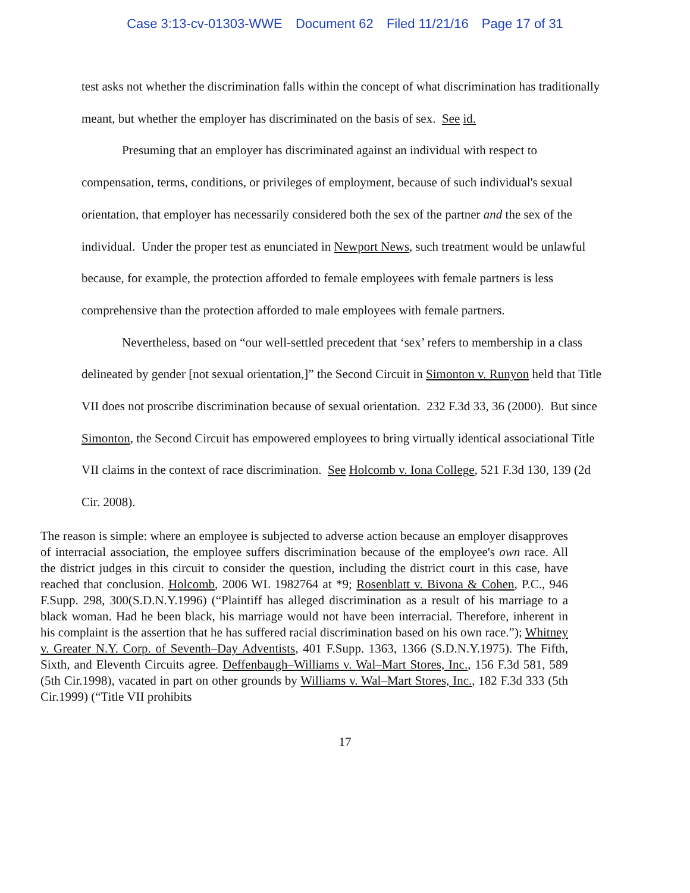Case 3:13-cv-01303-WWE Document 62 Filed 11/21/16 Page 17 of 31
test asks not whether the discrimination falls within the concept of what discrimination has traditionally meant, but whether the employer has discriminated on the basis of sex. See id.
Presuming that an employer has discriminated against an individual with respect to compensation, terms, conditions, or privileges of employment, because of such individual's sexual orientation, that employer has necessarily considered both the sex of the partner and the sex of the individual. Under the proper test as enunciated in Newport News, such treatment would be unlawful because, for example, the protection afforded to female employees with female partners is less comprehensive than the protection afforded to male employees with female partners.
Nevertheless, based on “our well-settled precedent that ‘sex’ refers to membership in a class delineated by gender [not sexual orientation,]” the Second Circuit in Simonton v. Runyon held that Title VII does not proscribe discrimination because of sexual orientation. 232 F.3d 33, 36 (2000). But since Simonton, the Second Circuit has empowered employees to bring virtually identical associational Title VII claims in the context of race discrimination. See Holcomb v. Iona College, 521 F.3d 130, 139 (2d Cir. 2008).
The reason is simple: where an employee is subjected to adverse action because an employer disapproves of interracial association, the employee suffers discrimination because of the employee's own race. All the district judges in this circuit to consider the question, including the district court in this case, have reached that conclusion. Holcomb, 2006 WL 1982764 at *9; Rosenblatt v. Bivona & Cohen, P.C., 946 F.Supp. 298, 300(S.D.N.Y.1996) (“Plaintiff has alleged discrimination as a result of his marriage to a black woman. Had he been black, his marriage would not have been interracial. Therefore, inherent in his complaint is the assertion that he has suffered racial discrimination based on his own race.”); Whitney v. Greater N.Y. Corp. of Seventh–Day Adventists, 401 F.Supp. 1363, 1366 (S.D.N.Y.1975). The Fifth, Sixth, and Eleventh Circuits agree. Deffenbaugh–Williams v. Wal–Mart Stores, Inc., 156 F.3d 581, 589 (5th Cir.1998), vacated in part on other grounds by Williams v. Wal–Mart Stores, Inc., 182 F.3d 333 (5th Cir.1999) (“Title VII prohibits
17